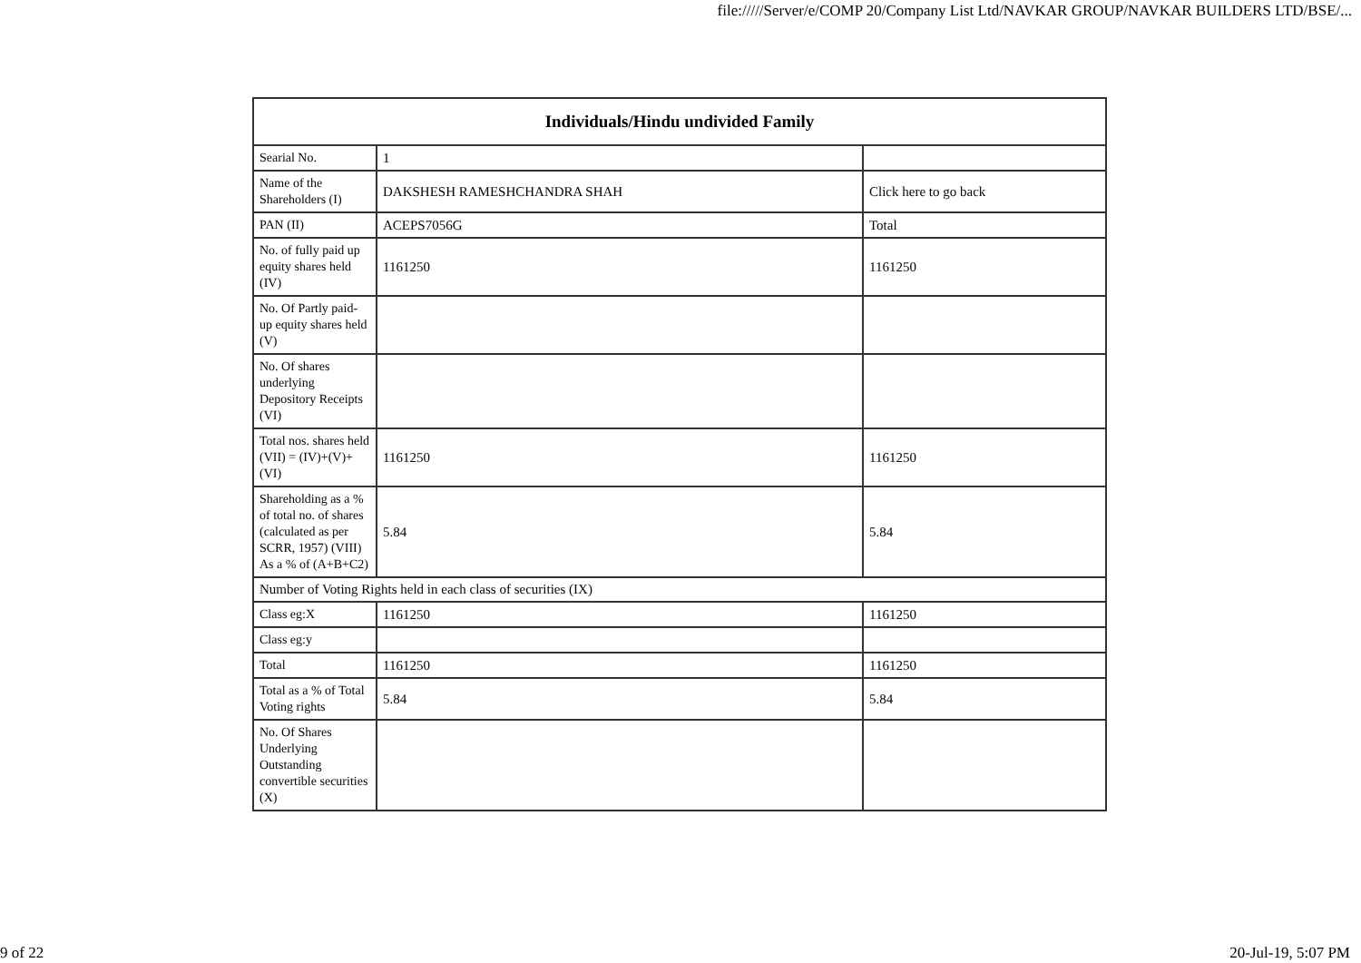file://///Server/e/COMP 20/Company List Ltd/NAVKAR GROUP/NAVKAR BUILDERS LTD/BSE/...
| Individuals/Hindu undivided Family | | |
| --- | --- | --- |
| Searial No. | 1 | |
| Name of the Shareholders (I) | DAKSHESH RAMESHCHANDRA SHAH | Click here to go back |
| PAN (II) | ACEPS7056G | Total |
| No. of fully paid up equity shares held (IV) | 1161250 | 1161250 |
| No. Of Partly paid-up equity shares held (V) | | |
| No. Of shares underlying Depository Receipts (VI) | | |
| Total nos. shares held (VII) = (IV)+(V)+ (VI) | 1161250 | 1161250 |
| Shareholding as a % of total no. of shares (calculated as per SCRR, 1957) (VIII) As a % of (A+B+C2) | 5.84 | 5.84 |
| Number of Voting Rights held in each class of securities (IX) | | |
| Class eg:X | 1161250 | 1161250 |
| Class eg:y | | |
| Total | 1161250 | 1161250 |
| Total as a % of Total Voting rights | 5.84 | 5.84 |
| No. Of Shares Underlying Outstanding convertible securities (X) | | |
9 of 22 20-Jul-19, 5:07 PM